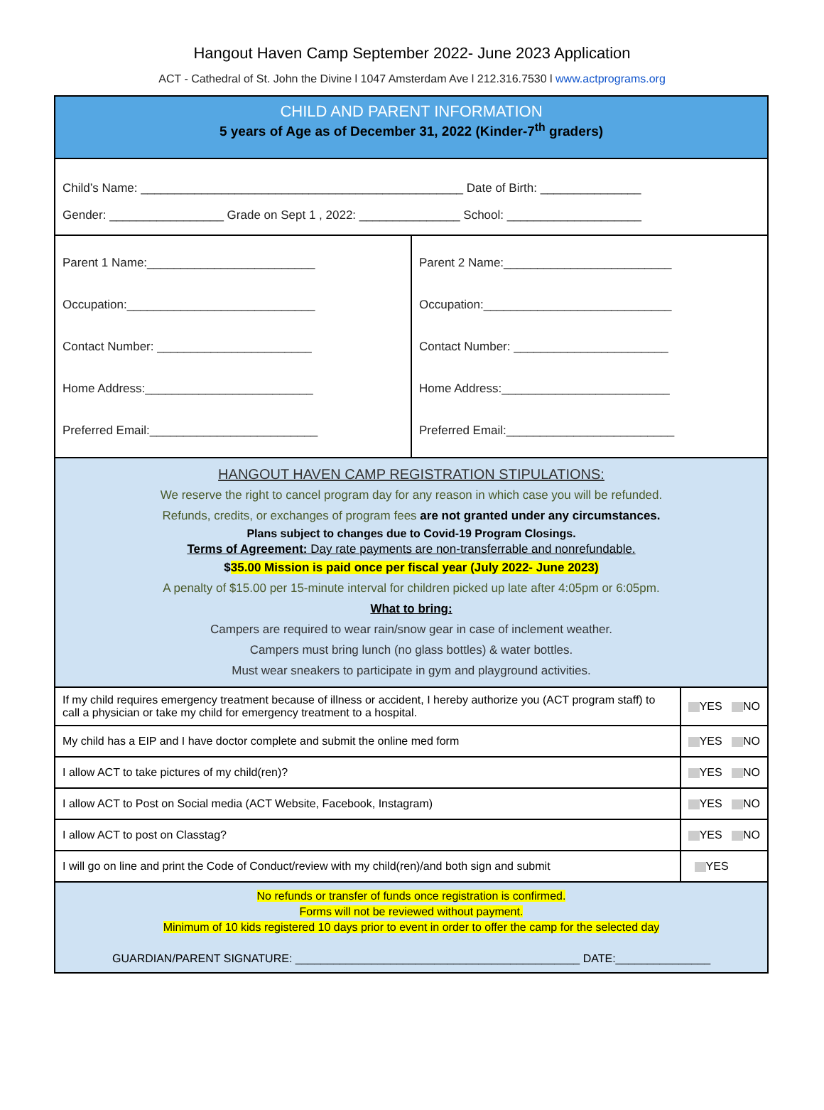Hangout Haven Camp September 2022- June 2023 Application
ACT - Cathedral of St. John the Divine l 1047 Amsterdam Ave l 212.316.7530 l www.actprograms.org
| CHILD AND PARENT INFORMATION 5 years of Age as of December 31, 2022 (Kinder-7<sup>th</sup> graders) | | |
| Child’s Name: ________________________________________________ Date of Birth: _______________ Gender: _________________ Grade on Sept 1 , 2022: _______________ School: ____________________ | | |
| Parent 1 Name:_________________________ Occupation:____________________________ Contact Number: _______________________ Home Address:_________________________ Preferred Email:_________________________ | Parent 2 Name:_________________________ Occupation:____________________________ Contact Number: _______________________ Home Address:_________________________ Preferred Email:_________________________ | |
| HANGOUT HAVEN CAMP REGISTRATION STIPULATIONS: We reserve the right to cancel program day for any reason in which case you will be refunded. Refunds, credits, or exchanges of program fees are not granted under any circumstances. Plans subject to changes due to Covid-19 Program Closings. Terms of Agreement: Day rate payments are non-transferrable and nonrefundable. $ 35.00 Mission is paid once per fiscal year (July 2022- June 2023) A penalty of $15.00 per 15-minute interval for children picked up late after 4:05pm or 6:05pm. What to bring: Campers are required to wear rain/snow gear in case of inclement weather. Campers must bring lunch (no glass bottles) & water bottles. Must wear sneakers to participate in gym and playground activities. | | |
| If my child requires emergency treatment because of illness or accident, I hereby authorize you (ACT program staff) to call a physician or take my child for emergency treatment to a hospital. | | YES NO |
| My child has a EIP and I have doctor complete and submit the online med form | | YES NO |
| I allow ACT to take pictures of my child(ren)? | | YES NO |
| I allow ACT to Post on Social media (ACT Website, Facebook, Instagram) | | YES NO |
| I allow ACT to post on Classtag? | | YES NO |
| I will go on line and print the Code of Conduct/review with my child(ren)/and both sign and submit | | YES |
| No refunds or transfer of funds once registration is confirmed. Forms will not be reviewed without payment. Minimum of 10 kids registered 10 days prior to event in order to offer the camp for the selected day GUARDIAN/PARENT SIGNATURE: _____________________________________________ DATE:_______________ | | |